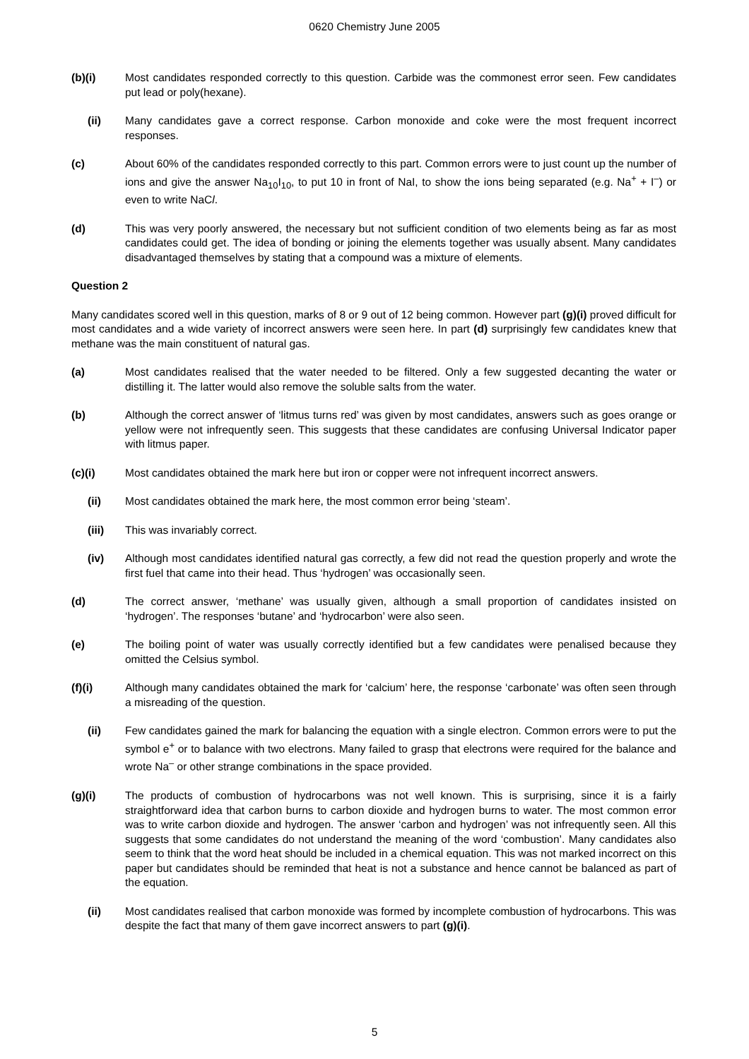0620 Chemistry June 2005
(b)(i) Most candidates responded correctly to this question. Carbide was the commonest error seen. Few candidates put lead or poly(hexane).
(ii) Many candidates gave a correct response. Carbon monoxide and coke were the most frequent incorrect responses.
(c) About 60% of the candidates responded correctly to this part. Common errors were to just count up the number of ions and give the answer Na<sub>10</sub>I<sub>10</sub>, to put 10 in front of NaI, to show the ions being separated (e.g. Na<sup>+</sup> + I<sup>–</sup>) or even to write NaCl.
(d) This was very poorly answered, the necessary but not sufficient condition of two elements being as far as most candidates could get. The idea of bonding or joining the elements together was usually absent. Many candidates disadvantaged themselves by stating that a compound was a mixture of elements.
Question 2
Many candidates scored well in this question, marks of 8 or 9 out of 12 being common. However part (g)(i) proved difficult for most candidates and a wide variety of incorrect answers were seen here. In part (d) surprisingly few candidates knew that methane was the main constituent of natural gas.
(a) Most candidates realised that the water needed to be filtered. Only a few suggested decanting the water or distilling it. The latter would also remove the soluble salts from the water.
(b) Although the correct answer of ‘litmus turns red’ was given by most candidates, answers such as goes orange or yellow were not infrequently seen. This suggests that these candidates are confusing Universal Indicator paper with litmus paper.
(c)(i) Most candidates obtained the mark here but iron or copper were not infrequent incorrect answers.
(ii) Most candidates obtained the mark here, the most common error being ‘steam’.
(iii) This was invariably correct.
(iv) Although most candidates identified natural gas correctly, a few did not read the question properly and wrote the first fuel that came into their head. Thus ‘hydrogen’ was occasionally seen.
(d) The correct answer, ‘methane’ was usually given, although a small proportion of candidates insisted on ‘hydrogen’. The responses ‘butane’ and ‘hydrocarbon’ were also seen.
(e) The boiling point of water was usually correctly identified but a few candidates were penalised because they omitted the Celsius symbol.
(f)(i) Although many candidates obtained the mark for ‘calcium’ here, the response ‘carbonate’ was often seen through a misreading of the question.
(ii) Few candidates gained the mark for balancing the equation with a single electron. Common errors were to put the symbol e<sup>+</sup> or to balance with two electrons. Many failed to grasp that electrons were required for the balance and wrote Na<sup>–</sup> or other strange combinations in the space provided.
(g)(i) The products of combustion of hydrocarbons was not well known. This is surprising, since it is a fairly straightforward idea that carbon burns to carbon dioxide and hydrogen burns to water. The most common error was to write carbon dioxide and hydrogen. The answer ‘carbon and hydrogen’ was not infrequently seen. All this suggests that some candidates do not understand the meaning of the word ‘combustion’. Many candidates also seem to think that the word heat should be included in a chemical equation. This was not marked incorrect on this paper but candidates should be reminded that heat is not a substance and hence cannot be balanced as part of the equation.
(ii) Most candidates realised that carbon monoxide was formed by incomplete combustion of hydrocarbons. This was despite the fact that many of them gave incorrect answers to part (g)(i).
5